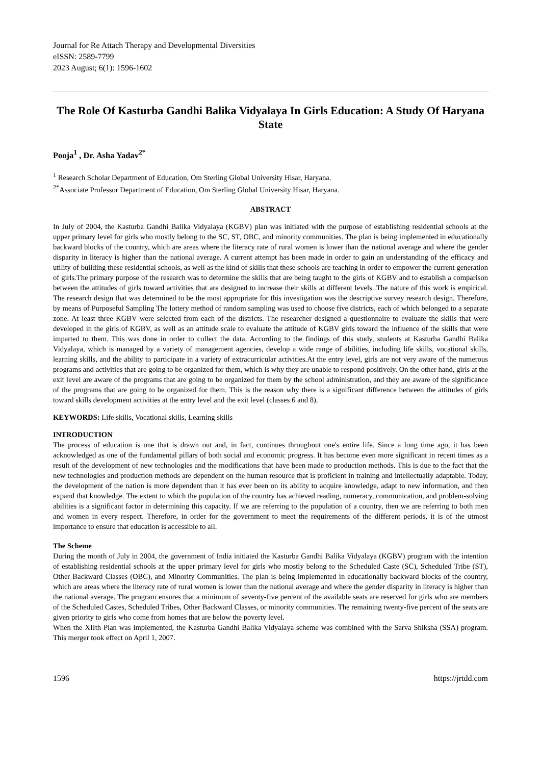Journal for Re Attach Therapy and Developmental Diversities
eISSN: 2589-7799
2023 August; 6(1): 1596-1602
The Role Of Kasturba Gandhi Balika Vidyalaya In Girls Education: A Study Of Haryana State
Pooja<sup>1</sup> , Dr. Asha Yadav<sup>2*</sup>
<sup>1</sup> Research Scholar Department of Education, Om Sterling Global University Hisar, Haryana.
<sup>2*</sup>Associate Professor Department of Education, Om Sterling Global University Hisar, Haryana.
ABSTRACT
In July of 2004, the Kasturba Gandhi Balika Vidyalaya (KGBV) plan was initiated with the purpose of establishing residential schools at the upper primary level for girls who mostly belong to the SC, ST, OBC, and minority communities. The plan is being implemented in educationally backward blocks of the country, which are areas where the literacy rate of rural women is lower than the national average and where the gender disparity in literacy is higher than the national average. A current attempt has been made in order to gain an understanding of the efficacy and utility of building these residential schools, as well as the kind of skills that these schools are teaching in order to empower the current generation of girls.The primary purpose of the research was to determine the skills that are being taught to the girls of KGBV and to establish a comparison between the attitudes of girls toward activities that are designed to increase their skills at different levels. The nature of this work is empirical. The research design that was determined to be the most appropriate for this investigation was the descriptive survey research design. Therefore, by means of Purposeful Sampling The lottery method of random sampling was used to choose five districts, each of which belonged to a separate zone. At least three KGBV were selected from each of the districts. The researcher designed a questionnaire to evaluate the skills that were developed in the girls of KGBV, as well as an attitude scale to evaluate the attitude of KGBV girls toward the influence of the skills that were imparted to them. This was done in order to collect the data. According to the findings of this study, students at Kasturba Gandhi Balika Vidyalaya, which is managed by a variety of management agencies, develop a wide range of abilities, including life skills, vocational skills, learning skills, and the ability to participate in a variety of extracurricular activities.At the entry level, girls are not very aware of the numerous programs and activities that are going to be organized for them, which is why they are unable to respond positively. On the other hand, girls at the exit level are aware of the programs that are going to be organized for them by the school administration, and they are aware of the significance of the programs that are going to be organized for them. This is the reason why there is a significant difference between the attitudes of girls toward skills development activities at the entry level and the exit level (classes 6 and 8).
KEYWORDS: Life skills, Vocational skills, Learning skills
INTRODUCTION
The process of education is one that is drawn out and, in fact, continues throughout one's entire life. Since a long time ago, it has been acknowledged as one of the fundamental pillars of both social and economic progress. It has become even more significant in recent times as a result of the development of new technologies and the modifications that have been made to production methods. This is due to the fact that the new technologies and production methods are dependent on the human resource that is proficient in training and intellectually adaptable. Today, the development of the nation is more dependent than it has ever been on its ability to acquire knowledge, adapt to new information, and then expand that knowledge. The extent to which the population of the country has achieved reading, numeracy, communication, and problem-solving abilities is a significant factor in determining this capacity. If we are referring to the population of a country, then we are referring to both men and women in every respect. Therefore, in order for the government to meet the requirements of the different periods, it is of the utmost importance to ensure that education is accessible to all.
The Scheme
During the month of July in 2004, the government of India initiated the Kasturba Gandhi Balika Vidyalaya (KGBV) program with the intention of establishing residential schools at the upper primary level for girls who mostly belong to the Scheduled Caste (SC), Scheduled Tribe (ST), Other Backward Classes (OBC), and Minority Communities. The plan is being implemented in educationally backward blocks of the country, which are areas where the literacy rate of rural women is lower than the national average and where the gender disparity in literacy is higher than the national average. The program ensures that a minimum of seventy-five percent of the available seats are reserved for girls who are members of the Scheduled Castes, Scheduled Tribes, Other Backward Classes, or minority communities. The remaining twenty-five percent of the seats are given priority to girls who come from homes that are below the poverty level.
When the XIIth Plan was implemented, the Kasturba Gandhi Balika Vidyalaya scheme was combined with the Sarva Shiksha (SSA) program. This merger took effect on April 1, 2007.
1596 https://jrtdd.com